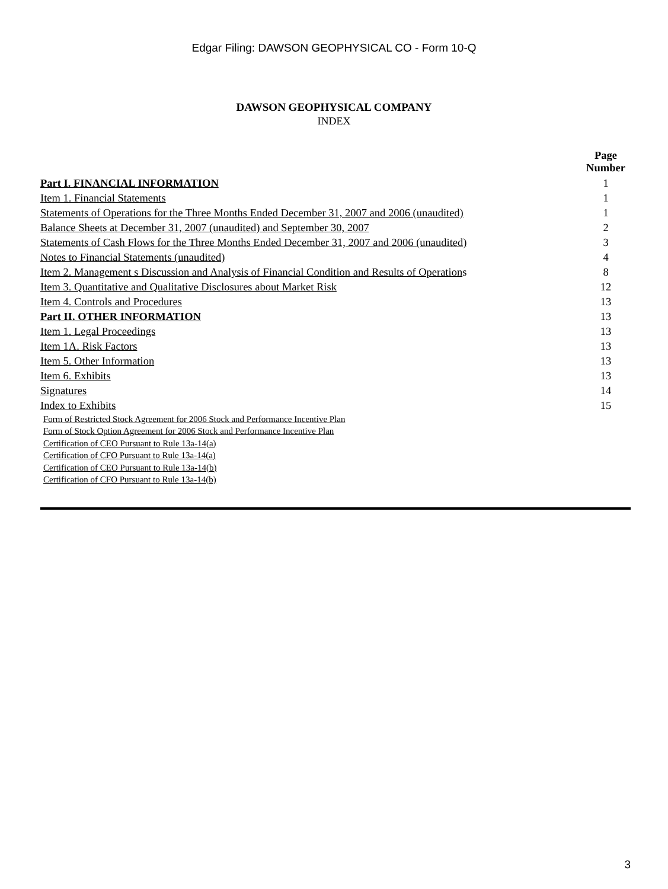Edgar Filing: DAWSON GEOPHYSICAL CO - Form 10-Q
DAWSON GEOPHYSICAL COMPANY
INDEX
| | Page Number |
| --- | --- |
| Part I. FINANCIAL INFORMATION | 1 |
| Item 1. Financial Statements | 1 |
| Statements of Operations for the Three Months Ended December 31, 2007 and 2006 (unaudited) | 1 |
| Balance Sheets at December 31, 2007 (unaudited) and September 30, 2007 | 2 |
| Statements of Cash Flows for the Three Months Ended December 31, 2007 and 2006 (unaudited) | 3 |
| Notes to Financial Statements (unaudited) | 4 |
| Item 2. Management s Discussion and Analysis of Financial Condition and Results of Operation s | 8 |
| Item 3. Quantitative and Qualitative Disclosures about Market Risk | 12 |
| Item 4. Controls and Procedures | 13 |
| Part II. OTHER INFORMATION | 13 |
| Item 1. Legal Proceedings | 13 |
| Item 1A. Risk Factors | 13 |
| Item 5. Other Information | 13 |
| Item 6. Exhibits | 13 |
| Signatures | 14 |
| Index to Exhibits | 15 |
| Form of Restricted Stock Agreement for 2006 Stock and Performance Incentive Plan | |
| Form of Stock Option Agreement for 2006 Stock and Performance Incentive Plan | |
| Certification of CEO Pursuant to Rule 13a-14(a) | |
| Certification of CFO Pursuant to Rule 13a-14(a) | |
| Certification of CEO Pursuant to Rule 13a-14(b) | |
| Certification of CFO Pursuant to Rule 13a-14(b) | |
3